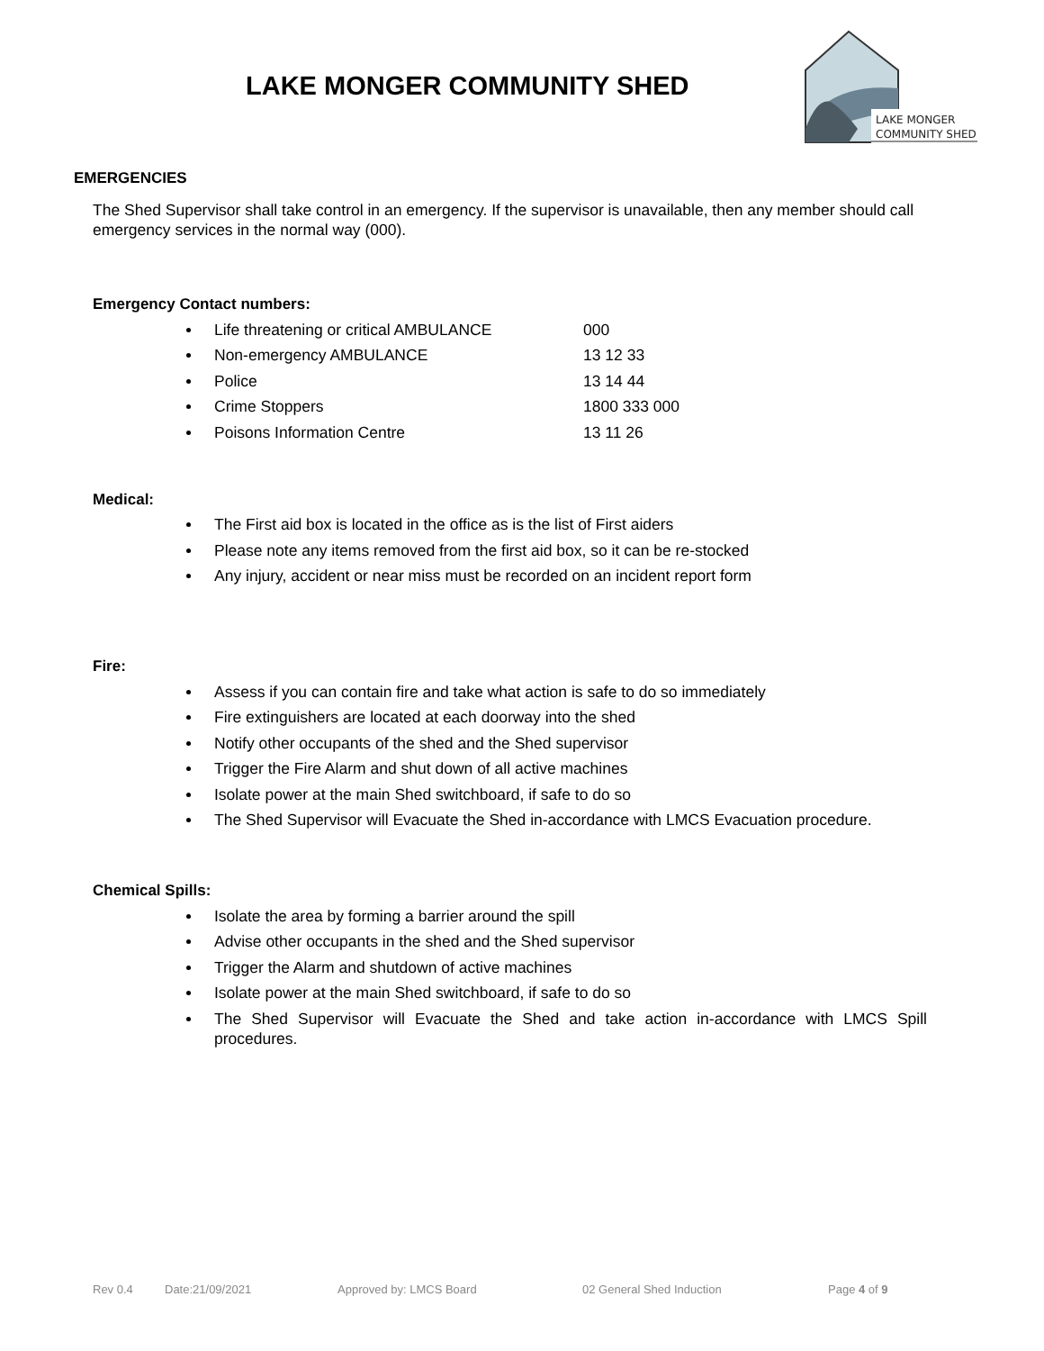LAKE MONGER COMMUNITY SHED
LAKE MONGER
COMMUNITY SHED
EMERGENCIES
The Shed Supervisor shall take control in an emergency. If the supervisor is unavailable, then any member should call emergency services in the normal way (000).
Emergency Contact numbers:
Life threatening or critical AMBULANCE 000
Non-emergency AMBULANCE 13 12 33
Police 13 14 44
Crime Stoppers 1800 333 000
Poisons Information Centre 13 11 26
Medical:
The First aid box is located in the office as is the list of First aiders
Please note any items removed from the first aid box, so it can be re-stocked
Any injury, accident or near miss must be recorded on an incident report form
Fire:
Assess if you can contain fire and take what action is safe to do so immediately
Fire extinguishers are located at each doorway into the shed
Notify other occupants of the shed and the Shed supervisor
Trigger the Fire Alarm and shut down of all active machines
Isolate power at the main Shed switchboard, if safe to do so
The Shed Supervisor will Evacuate the Shed in-accordance with LMCS Evacuation procedure.
Chemical Spills:
Isolate the area by forming a barrier around the spill
Advise other occupants in the shed and the Shed supervisor
Trigger the Alarm and shutdown of active machines
Isolate power at the main Shed switchboard, if safe to do so
The Shed Supervisor will Evacuate the Shed and take action in-accordance with LMCS Spill procedures.
Rev 0.4 Date:21/09/2021 Approved by: LMCS Board 02 General Shed Induction Page 4 of 9